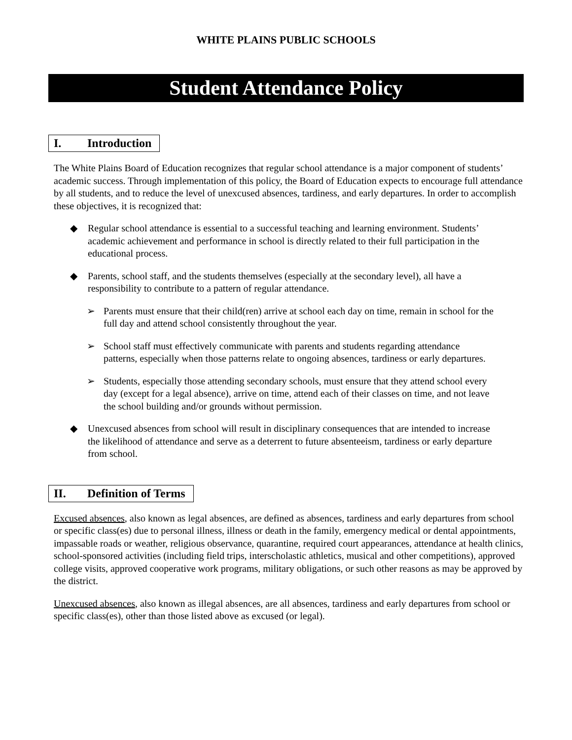WHITE PLAINS PUBLIC SCHOOLS
Student Attendance Policy
I. Introduction
The White Plains Board of Education recognizes that regular school attendance is a major component of students’ academic success. Through implementation of this policy, the Board of Education expects to encourage full attendance by all students, and to reduce the level of unexcused absences, tardiness, and early departures. In order to accomplish these objectives, it is recognized that:
◆ Regular school attendance is essential to a successful teaching and learning environment. Students’ academic achievement and performance in school is directly related to their full participation in the educational process.
◆ Parents, school staff, and the students themselves (especially at the secondary level), all have a responsibility to contribute to a pattern of regular attendance.
➢ Parents must ensure that their child(ren) arrive at school each day on time, remain in school for the full day and attend school consistently throughout the year.
➢ School staff must effectively communicate with parents and students regarding attendance patterns, especially when those patterns relate to ongoing absences, tardiness or early departures.
➢ Students, especially those attending secondary schools, must ensure that they attend school every day (except for a legal absence), arrive on time, attend each of their classes on time, and not leave the school building and/or grounds without permission.
◆ Unexcused absences from school will result in disciplinary consequences that are intended to increase the likelihood of attendance and serve as a deterrent to future absenteeism, tardiness or early departure from school.
II. Definition of Terms
Excused absences, also known as legal absences, are defined as absences, tardiness and early departures from school or specific class(es) due to personal illness, illness or death in the family, emergency medical or dental appointments, impassable roads or weather, religious observance, quarantine, required court appearances, attendance at health clinics, school-sponsored activities (including field trips, interscholastic athletics, musical and other competitions), approved college visits, approved cooperative work programs, military obligations, or such other reasons as may be approved by the district.
Unexcused absences, also known as illegal absences, are all absences, tardiness and early departures from school or specific class(es), other than those listed above as excused (or legal).